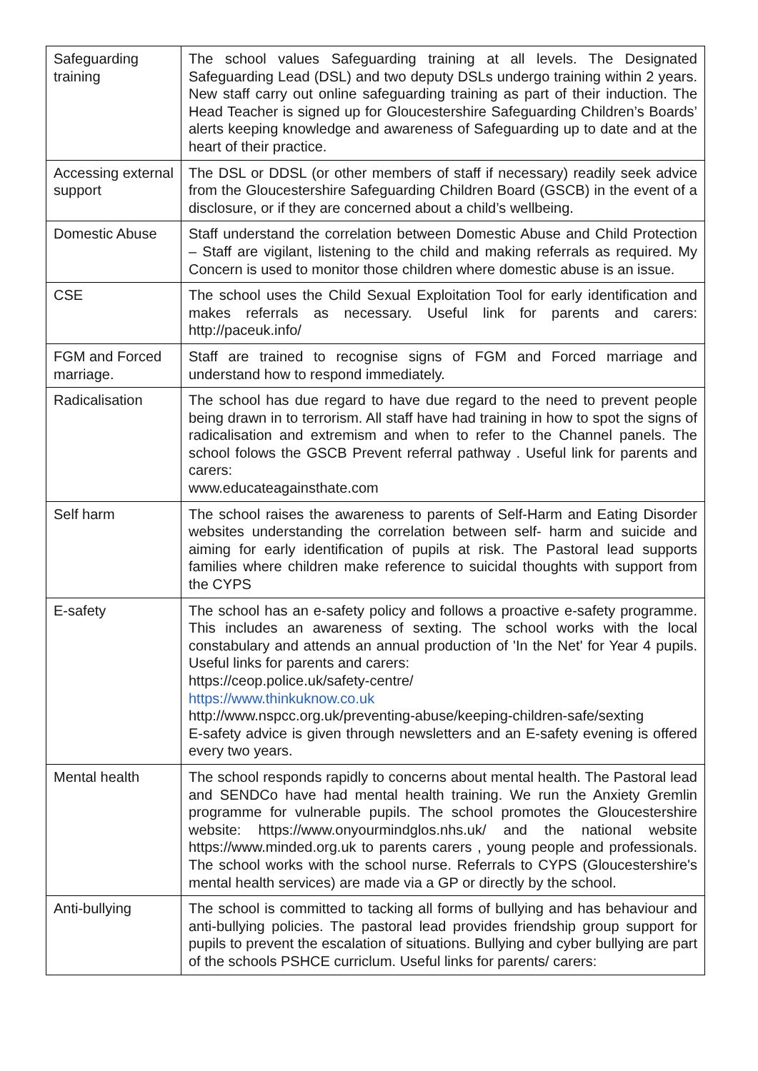| Safeguarding training | The school values Safeguarding training at all levels. The Designated Safeguarding Lead (DSL) and two deputy DSLs undergo training within 2 years. New staff carry out online safeguarding training as part of their induction. The Head Teacher is signed up for Gloucestershire Safeguarding Children’s Boards’ alerts keeping knowledge and awareness of Safeguarding up to date and at the heart of their practice. |
| Accessing external support | The DSL or DDSL (or other members of staff if necessary) readily seek advice from the Gloucestershire Safeguarding Children Board (GSCB) in the event of a disclosure, or if they are concerned about a child’s wellbeing. |
| Domestic Abuse | Staff understand the correlation between Domestic Abuse and Child Protection – Staff are vigilant, listening to the child and making referrals as required. My Concern is used to monitor those children where domestic abuse is an issue. |
| CSE | The school uses the Child Sexual Exploitation Tool for early identification and makes referrals as necessary. Useful link for parents and carers: http://paceuk.info/ |
| FGM and Forced marriage. | Staff are trained to recognise signs of FGM and Forced marriage and understand how to respond immediately. |
| Radicalisation | The school has due regard to have due regard to the need to prevent people being drawn in to terrorism. All staff have had training in how to spot the signs of radicalisation and extremism and when to refer to the Channel panels. The school folows the GSCB Prevent referral pathway . Useful link for parents and carers: www.educateagainsthate.com |
| Self harm | The school raises the awareness to parents of Self-Harm and Eating Disorder websites understanding the correlation between self- harm and suicide and aiming for early identification of pupils at risk. The Pastoral lead supports families where children make reference to suicidal thoughts with support from the CYPS |
| E-safety | The school has an e-safety policy and follows a proactive e-safety programme. This includes an awareness of sexting. The school works with the local constabulary and attends an annual production of 'In the Net' for Year 4 pupils. Useful links for parents and carers: https://ceop.police.uk/safety-centre/ https://www.thinkuknow.co.uk http://www.nspcc.org.uk/preventing-abuse/keeping-children-safe/sexting E-safety advice is given through newsletters and an E-safety evening is offered every two years. |
| Mental health | The school responds rapidly to concerns about mental health. The Pastoral lead and SENDCo have had mental health training. We run the Anxiety Gremlin programme for vulnerable pupils. The school promotes the Gloucestershire website: https://www.onyourmindglos.nhs.uk/ and the national website https://www.minded.org.uk to parents carers , young people and professionals. The school works with the school nurse. Referrals to CYPS (Gloucestershire's mental health services) are made via a GP or directly by the school. |
| Anti-bullying | The school is committed to tacking all forms of bullying and has behaviour and anti-bullying policies. The pastoral lead provides friendship group support for pupils to prevent the escalation of situations. Bullying and cyber bullying are part of the schools PSHCE curriclum. Useful links for parents/ carers: |